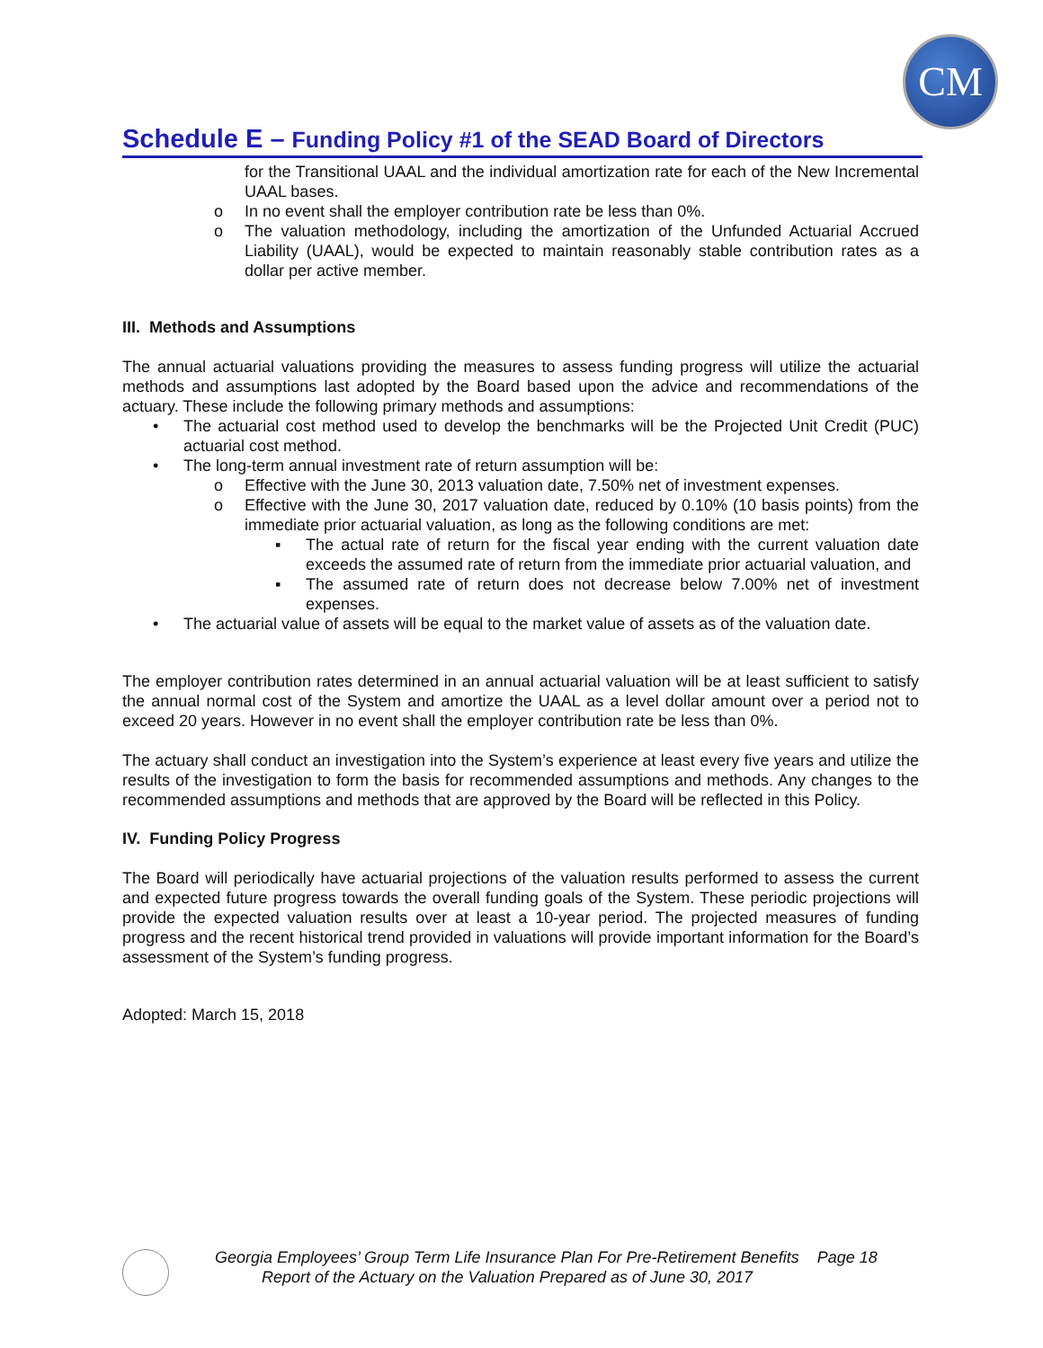CM
Schedule E – Funding Policy #1 of the SEAD Board of Directors
for the Transitional UAAL and the individual amortization rate for each of the New Incremental UAAL bases.
o In no event shall the employer contribution rate be less than 0%.
o The valuation methodology, including the amortization of the Unfunded Actuarial Accrued Liability (UAAL), would be expected to maintain reasonably stable contribution rates as a dollar per active member.
III. Methods and Assumptions
The annual actuarial valuations providing the measures to assess funding progress will utilize the actuarial methods and assumptions last adopted by the Board based upon the advice and recommendations of the actuary. These include the following primary methods and assumptions:
• The actuarial cost method used to develop the benchmarks will be the Projected Unit Credit (PUC) actuarial cost method.
• The long-term annual investment rate of return assumption will be:
o Effective with the June 30, 2013 valuation date, 7.50% net of investment expenses.
o Effective with the June 30, 2017 valuation date, reduced by 0.10% (10 basis points) from the immediate prior actuarial valuation, as long as the following conditions are met:
▪ The actual rate of return for the fiscal year ending with the current valuation date exceeds the assumed rate of return from the immediate prior actuarial valuation, and
▪ The assumed rate of return does not decrease below 7.00% net of investment expenses.
• The actuarial value of assets will be equal to the market value of assets as of the valuation date.
The employer contribution rates determined in an annual actuarial valuation will be at least sufficient to satisfy the annual normal cost of the System and amortize the UAAL as a level dollar amount over a period not to exceed 20 years. However in no event shall the employer contribution rate be less than 0%.
The actuary shall conduct an investigation into the System’s experience at least every five years and utilize the results of the investigation to form the basis for recommended assumptions and methods. Any changes to the recommended assumptions and methods that are approved by the Board will be reflected in this Policy.
IV. Funding Policy Progress
The Board will periodically have actuarial projections of the valuation results performed to assess the current and expected future progress towards the overall funding goals of the System. These periodic projections will provide the expected valuation results over at least a 10-year period. The projected measures of funding progress and the recent historical trend provided in valuations will provide important information for the Board’s assessment of the System’s funding progress.
Adopted: March 15, 2018
Georgia Employees’ Group Term Life Insurance Plan For Pre-Retirement Benefits Page 18
Report of the Actuary on the Valuation Prepared as of June 30, 2017